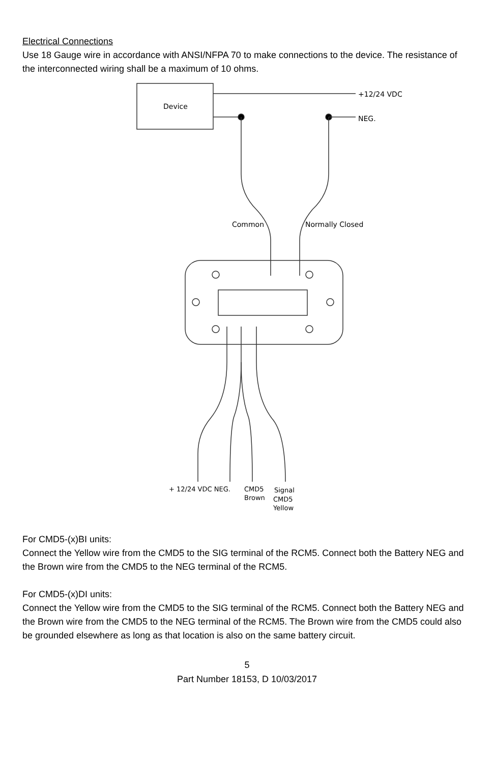Electrical Connections
Use 18 Gauge wire in accordance with ANSI/NFPA 70 to make connections to the device. The resistance of the interconnected wiring shall be a maximum of 10 ohms.
Device
+12/24 VDC
NEG.
Common
Normally Closed
+ 12/24 VDC NEG.
CMD5
Brown
Signal
CMD5
Yellow
For CMD5-(x)BI units:
Connect the Yellow wire from the CMD5 to the SIG terminal of the RCM5. Connect both the Battery NEG and the Brown wire from the CMD5 to the NEG terminal of the RCM5.
For CMD5-(x)DI units:
Connect the Yellow wire from the CMD5 to the SIG terminal of the RCM5. Connect both the Battery NEG and the Brown wire from the CMD5 to the NEG terminal of the RCM5. The Brown wire from the CMD5 could also be grounded elsewhere as long as that location is also on the same battery circuit.
5
Part Number 18153, D 10/03/2017